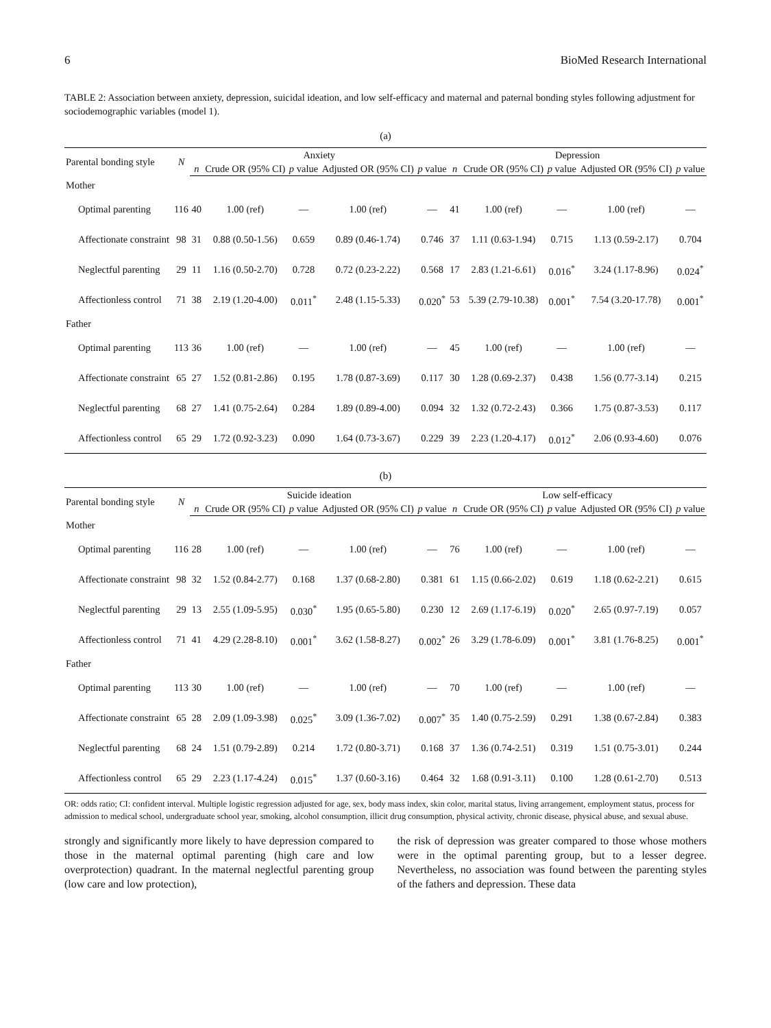6 BioMed Research International
TABLE 2: Association between anxiety, depression, suicidal ideation, and low self-efficacy and maternal and paternal bonding styles following adjustment for sociodemographic variables (model 1).
(a)
| Parental bonding style | N | Anxiety | | | | | Depression | | | | |
| --- | --- | --- | --- | --- | --- | --- | --- | --- | --- | --- | --- |
| | | n | Crude OR (95% CI) | p value | Adjusted OR (95% CI) | p value | n | Crude OR (95% CI) | p value | Adjusted OR (95% CI) | p value |
| Mother | | | | | | | | | | | |
| Optimal parenting | 116 | 40 | 1.00 (ref) | — | 1.00 (ref) | — | 41 | 1.00 (ref) | — | 1.00 (ref) | — |
| Affectionate constraint | 98 | 31 | 0.88 (0.50-1.56) | 0.659 | 0.89 (0.46-1.74) | 0.746 | 37 | 1.11 (0.63-1.94) | 0.715 | 1.13 (0.59-2.17) | 0.704 |
| Neglectful parenting | 29 | 11 | 1.16 (0.50-2.70) | 0.728 | 0.72 (0.23-2.22) | 0.568 | 17 | 2.83 (1.21-6.61) | 0.016<sup>*</sup> | 3.24 (1.17-8.96) | 0.024<sup>*</sup> |
| Affectionless control | 71 | 38 | 2.19 (1.20-4.00) | 0.011<sup>*</sup> | 2.48 (1.15-5.33) | 0.020<sup>*</sup> | 53 | 5.39 (2.79-10.38) | 0.001<sup>*</sup> | 7.54 (3.20-17.78) | 0.001<sup>*</sup> |
| Father | | | | | | | | | | | |
| Optimal parenting | 113 | 36 | 1.00 (ref) | — | 1.00 (ref) | — | 45 | 1.00 (ref) | — | 1.00 (ref) | — |
| Affectionate constraint | 65 | 27 | 1.52 (0.81-2.86) | 0.195 | 1.78 (0.87-3.69) | 0.117 | 30 | 1.28 (0.69-2.37) | 0.438 | 1.56 (0.77-3.14) | 0.215 |
| Neglectful parenting | 68 | 27 | 1.41 (0.75-2.64) | 0.284 | 1.89 (0.89-4.00) | 0.094 | 32 | 1.32 (0.72-2.43) | 0.366 | 1.75 (0.87-3.53) | 0.117 |
| Affectionless control | 65 | 29 | 1.72 (0.92-3.23) | 0.090 | 1.64 (0.73-3.67) | 0.229 | 39 | 2.23 (1.20-4.17) | 0.012<sup>*</sup> | 2.06 (0.93-4.60) | 0.076 |
(b)
| Parental bonding style | N | Suicide ideation | | | | | Low self-efficacy | | | | |
| --- | --- | --- | --- | --- | --- | --- | --- | --- | --- | --- | --- |
| | | n | Crude OR (95% CI) | p value | Adjusted OR (95% CI) | p value | n | Crude OR (95% CI) | p value | Adjusted OR (95% CI) | p value |
| Mother | | | | | | | | | | | |
| Optimal parenting | 116 | 28 | 1.00 (ref) | — | 1.00 (ref) | — | 76 | 1.00 (ref) | — | 1.00 (ref) | — |
| Affectionate constraint | 98 | 32 | 1.52 (0.84-2.77) | 0.168 | 1.37 (0.68-2.80) | 0.381 | 61 | 1.15 (0.66-2.02) | 0.619 | 1.18 (0.62-2.21) | 0.615 |
| Neglectful parenting | 29 | 13 | 2.55 (1.09-5.95) | 0.030<sup>*</sup> | 1.95 (0.65-5.80) | 0.230 | 12 | 2.69 (1.17-6.19) | 0.020<sup>*</sup> | 2.65 (0.97-7.19) | 0.057 |
| Affectionless control | 71 | 41 | 4.29 (2.28-8.10) | 0.001<sup>*</sup> | 3.62 (1.58-8.27) | 0.002<sup>*</sup> | 26 | 3.29 (1.78-6.09) | 0.001<sup>*</sup> | 3.81 (1.76-8.25) | 0.001<sup>*</sup> |
| Father | | | | | | | | | | | |
| Optimal parenting | 113 | 30 | 1.00 (ref) | — | 1.00 (ref) | — | 70 | 1.00 (ref) | — | 1.00 (ref) | — |
| Affectionate constraint | 65 | 28 | 2.09 (1.09-3.98) | 0.025<sup>*</sup> | 3.09 (1.36-7.02) | 0.007<sup>*</sup> | 35 | 1.40 (0.75-2.59) | 0.291 | 1.38 (0.67-2.84) | 0.383 |
| Neglectful parenting | 68 | 24 | 1.51 (0.79-2.89) | 0.214 | 1.72 (0.80-3.71) | 0.168 | 37 | 1.36 (0.74-2.51) | 0.319 | 1.51 (0.75-3.01) | 0.244 |
| Affectionless control | 65 | 29 | 2.23 (1.17-4.24) | 0.015<sup>*</sup> | 1.37 (0.60-3.16) | 0.464 | 32 | 1.68 (0.91-3.11) | 0.100 | 1.28 (0.61-2.70) | 0.513 |
OR: odds ratio; CI: confident interval. Multiple logistic regression adjusted for age, sex, body mass index, skin color, marital status, living arrangement, employment status, process for admission to medical school, undergraduate school year, smoking, alcohol consumption, illicit drug consumption, physical activity, chronic disease, physical abuse, and sexual abuse.
strongly and significantly more likely to have depression compared to those in the maternal optimal parenting (high care and low overprotection) quadrant. In the maternal neglectful parenting group (low care and low protection),
the risk of depression was greater compared to those whose mothers were in the optimal parenting group, but to a lesser degree. Nevertheless, no association was found between the parenting styles of the fathers and depression. These data